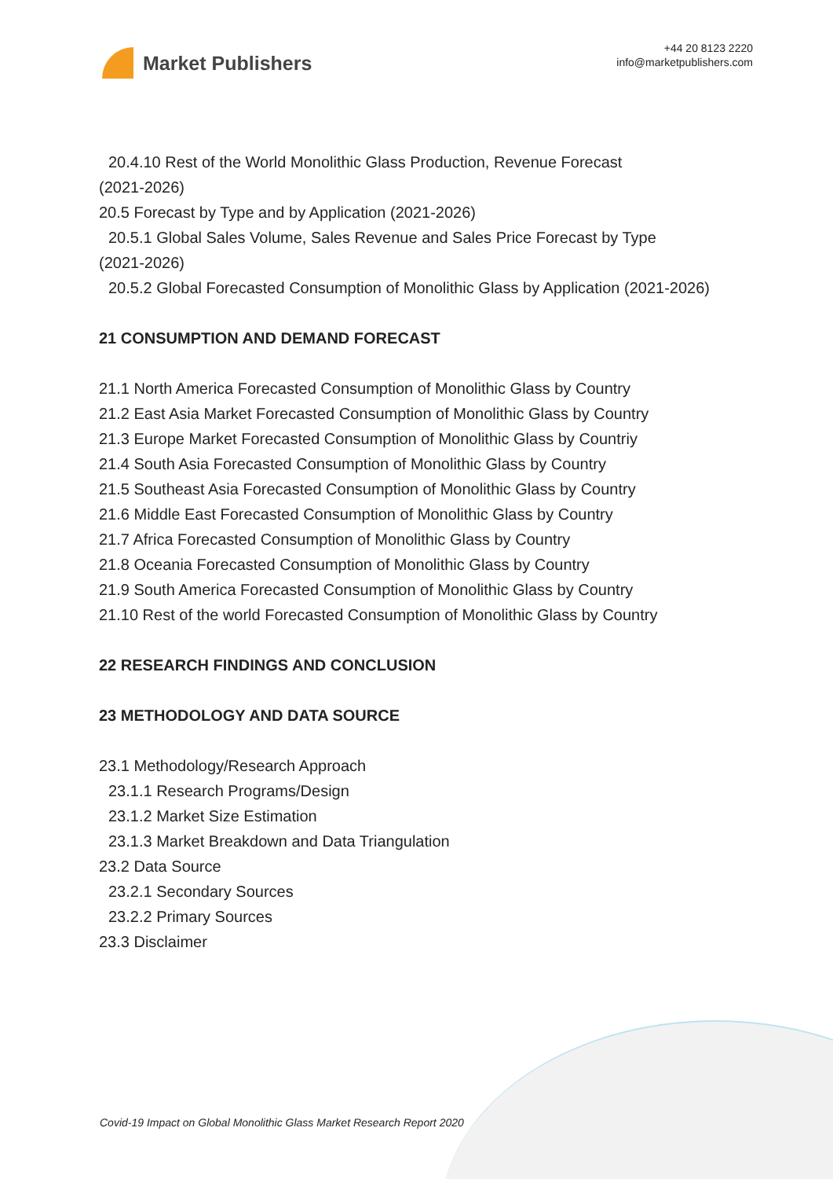Market Publishers
+44 20 8123 2220
info@marketpublishers.com
20.4.10 Rest of the World Monolithic Glass Production, Revenue Forecast
(2021-2026)
20.5 Forecast by Type and by Application (2021-2026)
20.5.1 Global Sales Volume, Sales Revenue and Sales Price Forecast by Type
(2021-2026)
20.5.2 Global Forecasted Consumption of Monolithic Glass by Application (2021-2026)
21 CONSUMPTION AND DEMAND FORECAST
21.1 North America Forecasted Consumption of Monolithic Glass by Country
21.2 East Asia Market Forecasted Consumption of Monolithic Glass by Country
21.3 Europe Market Forecasted Consumption of Monolithic Glass by Countriy
21.4 South Asia Forecasted Consumption of Monolithic Glass by Country
21.5 Southeast Asia Forecasted Consumption of Monolithic Glass by Country
21.6 Middle East Forecasted Consumption of Monolithic Glass by Country
21.7 Africa Forecasted Consumption of Monolithic Glass by Country
21.8 Oceania Forecasted Consumption of Monolithic Glass by Country
21.9 South America Forecasted Consumption of Monolithic Glass by Country
21.10 Rest of the world Forecasted Consumption of Monolithic Glass by Country
22 RESEARCH FINDINGS AND CONCLUSION
23 METHODOLOGY AND DATA SOURCE
23.1 Methodology/Research Approach
23.1.1 Research Programs/Design
23.1.2 Market Size Estimation
23.1.3 Market Breakdown and Data Triangulation
23.2 Data Source
23.2.1 Secondary Sources
23.2.2 Primary Sources
23.3 Disclaimer
Covid-19 Impact on Global Monolithic Glass Market Research Report 2020